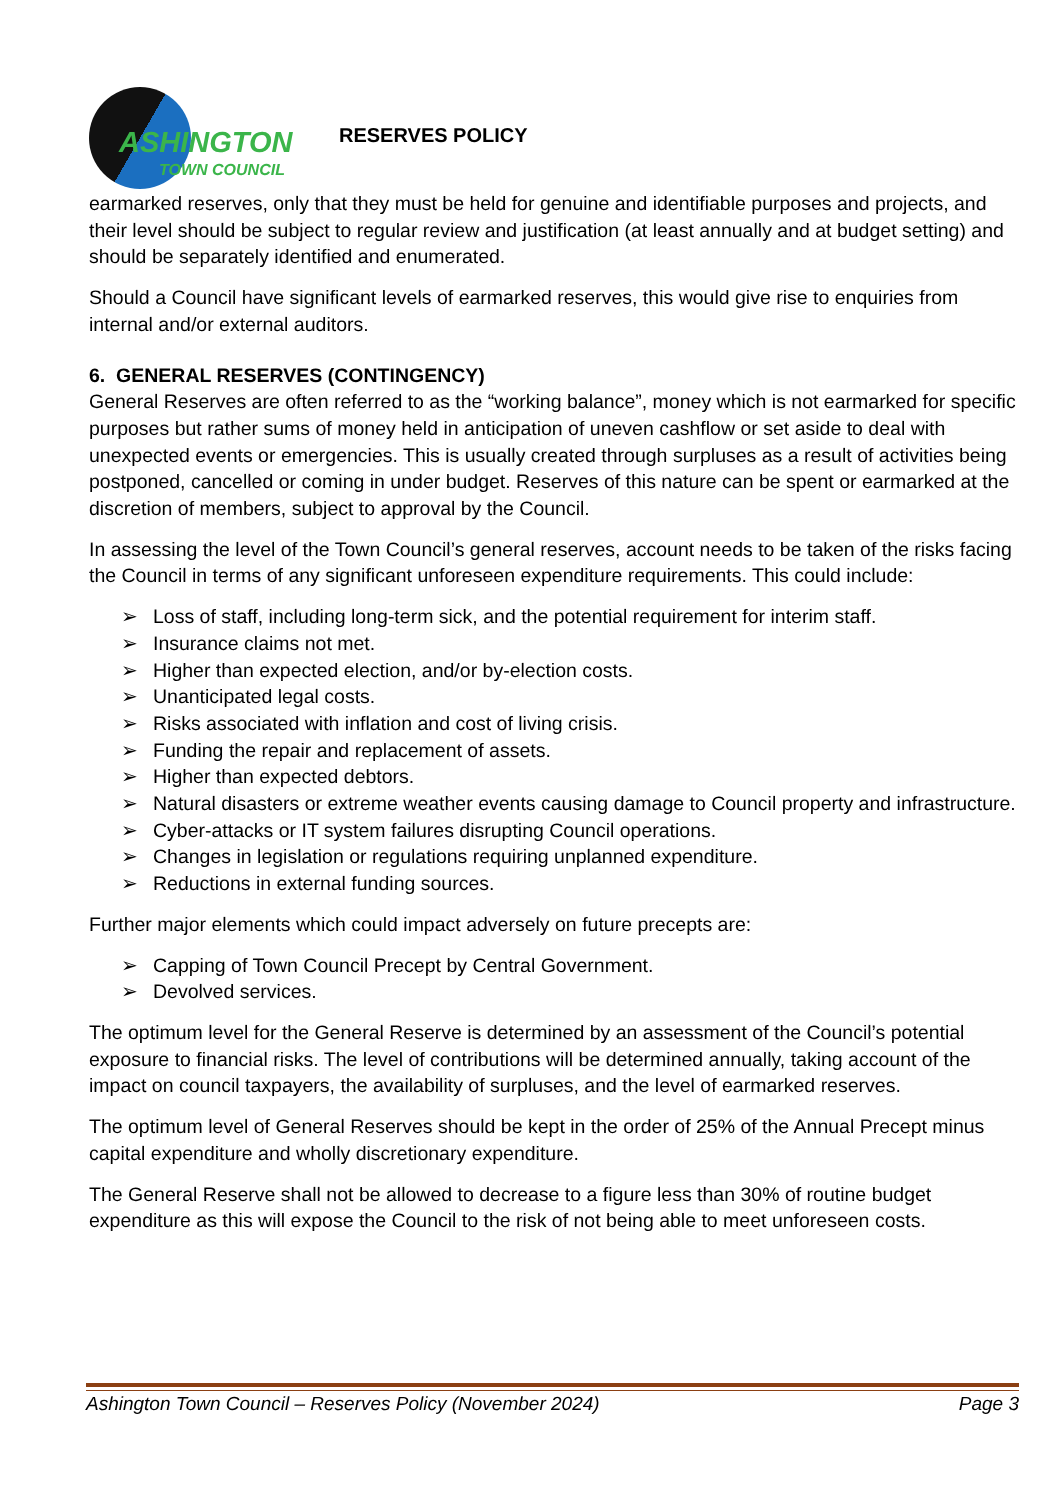ASHINGTON
TOWN COUNCIL
RESERVES POLICY
earmarked reserves, only that they must be held for genuine and identifiable purposes and projects, and their level should be subject to regular review and justification (at least annually and at budget setting) and should be separately identified and enumerated.
Should a Council have significant levels of earmarked reserves, this would give rise to enquiries from internal and/or external auditors.
6. GENERAL RESERVES (CONTINGENCY)
General Reserves are often referred to as the “working balance”, money which is not earmarked for specific purposes but rather sums of money held in anticipation of uneven cashflow or set aside to deal with unexpected events or emergencies. This is usually created through surpluses as a result of activities being postponed, cancelled or coming in under budget. Reserves of this nature can be spent or earmarked at the discretion of members, subject to approval by the Council.
In assessing the level of the Town Council’s general reserves, account needs to be taken of the risks facing the Council in terms of any significant unforeseen expenditure requirements. This could include:
➢ Loss of staff, including long-term sick, and the potential requirement for interim staff.
➢ Insurance claims not met.
➢ Higher than expected election, and/or by-election costs.
➢ Unanticipated legal costs.
➢ Risks associated with inflation and cost of living crisis.
➢ Funding the repair and replacement of assets.
➢ Higher than expected debtors.
➢ Natural disasters or extreme weather events causing damage to Council property and infrastructure.
➢ Cyber-attacks or IT system failures disrupting Council operations.
➢ Changes in legislation or regulations requiring unplanned expenditure.
➢ Reductions in external funding sources.
Further major elements which could impact adversely on future precepts are:
➢ Capping of Town Council Precept by Central Government.
➢ Devolved services.
The optimum level for the General Reserve is determined by an assessment of the Council’s potential exposure to financial risks. The level of contributions will be determined annually, taking account of the impact on council taxpayers, the availability of surpluses, and the level of earmarked reserves.
The optimum level of General Reserves should be kept in the order of 25% of the Annual Precept minus capital expenditure and wholly discretionary expenditure.
The General Reserve shall not be allowed to decrease to a figure less than 30% of routine budget expenditure as this will expose the Council to the risk of not being able to meet unforeseen costs.
Ashington Town Council – Reserves Policy (November 2024) Page 3